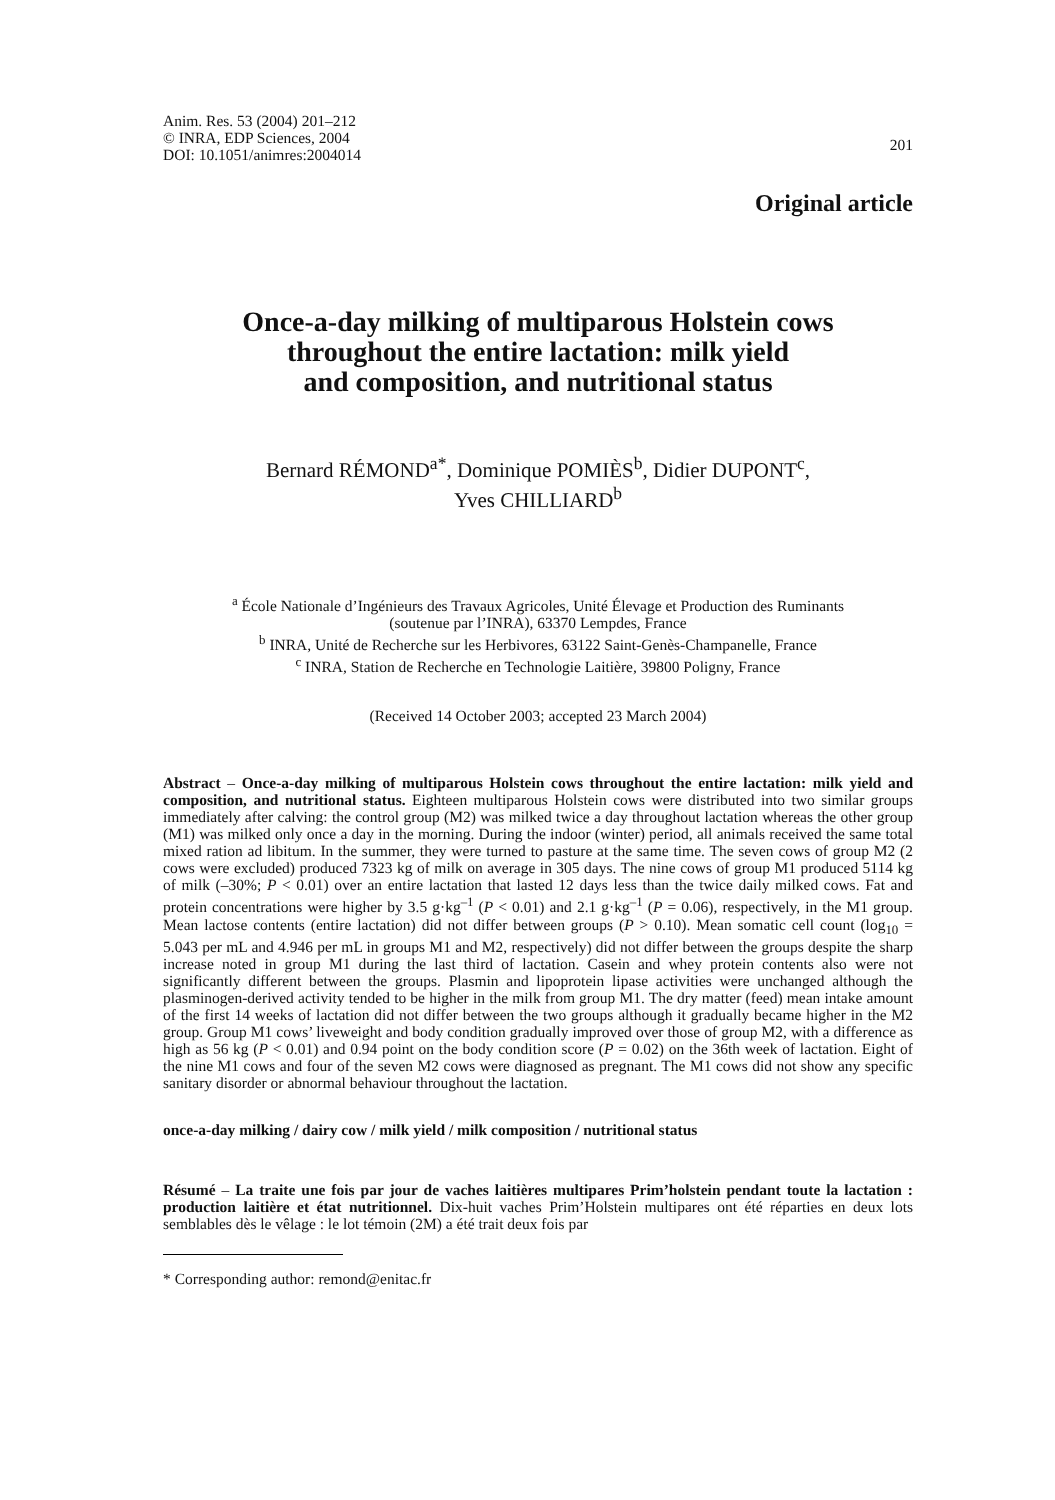Anim. Res. 53 (2004) 201–212
© INRA, EDP Sciences, 2004
DOI: 10.1051/animres:2004014
201
Original article
Once-a-day milking of multiparous Holstein cows
throughout the entire lactation: milk yield
and composition, and nutritional status
Bernard RÉMOND<sup>a*</sup>, Dominique POMIÈS<sup>b</sup>, Didier DUPONT<sup>c</sup>,
Yves CHILLIARD<sup>b</sup>
<sup>a</sup> École Nationale d’Ingénieurs des Travaux Agricoles, Unité Élevage et Production des Ruminants
(soutenue par l’INRA), 63370 Lempdes, France
<sup>b</sup> INRA, Unité de Recherche sur les Herbivores, 63122 Saint-Genès-Champanelle, France
<sup>c</sup> INRA, Station de Recherche en Technologie Laitière, 39800 Poligny, France
(Received 14 October 2003; accepted 23 March 2004)
Abstract – Once-a-day milking of multiparous Holstein cows throughout the entire lactation: milk yield and composition, and nutritional status. Eighteen multiparous Holstein cows were distributed into two similar groups immediately after calving: the control group (M2) was milked twice a day throughout lactation whereas the other group (M1) was milked only once a day in the morning. During the indoor (winter) period, all animals received the same total mixed ration ad libitum. In the summer, they were turned to pasture at the same time. The seven cows of group M2 (2 cows were excluded) produced 7323 kg of milk on average in 305 days. The nine cows of group M1 produced 5114 kg of milk (–30%; P < 0.01) over an entire lactation that lasted 12 days less than the twice daily milked cows. Fat and protein concentrations were higher by 3.5 g·kg<sup>–1</sup> (P < 0.01) and 2.1 g·kg<sup>–1</sup> (P = 0.06), respectively, in the M1 group. Mean lactose contents (entire lactation) did not differ between groups (P > 0.10). Mean somatic cell count (log<sub>10</sub> = 5.043 per mL and 4.946 per mL in groups M1 and M2, respectively) did not differ between the groups despite the sharp increase noted in group M1 during the last third of lactation. Casein and whey protein contents also were not significantly different between the groups. Plasmin and lipoprotein lipase activities were unchanged although the plasminogen-derived activity tended to be higher in the milk from group M1. The dry matter (feed) mean intake amount of the first 14 weeks of lactation did not differ between the two groups although it gradually became higher in the M2 group. Group M1 cows’ liveweight and body condition gradually improved over those of group M2, with a difference as high as 56 kg (P < 0.01) and 0.94 point on the body condition score (P = 0.02) on the 36th week of lactation. Eight of the nine M1 cows and four of the seven M2 cows were diagnosed as pregnant. The M1 cows did not show any specific sanitary disorder or abnormal behaviour throughout the lactation.
once-a-day milking / dairy cow / milk yield / milk composition / nutritional status
Résumé – La traite une fois par jour de vaches laitières multipares Prim’holstein pendant toute la lactation : production laitière et état nutritionnel. Dix-huit vaches Prim’Holstein multipares ont été réparties en deux lots semblables dès le vêlage : le lot témoin (2M) a été trait deux fois par
* Corresponding author: remond@enitac.fr